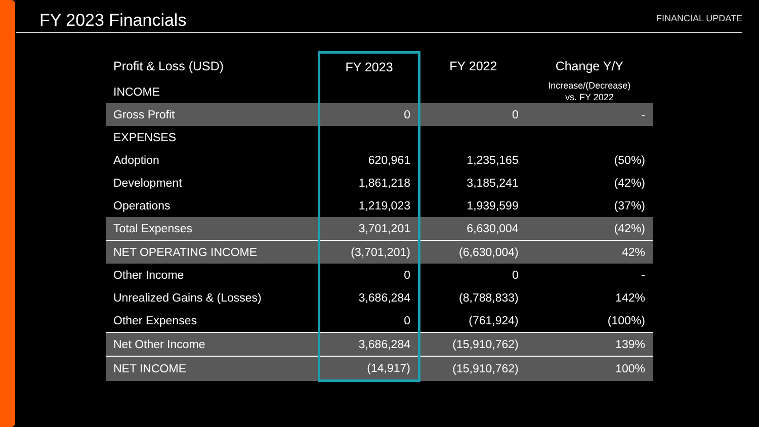FY 2023 Financials
FINANCIAL UPDATE
| Profit & Loss (USD) | FY 2023 | FY 2022 | Change Y/Y |
| --- | --- | --- | --- |
| INCOME | | | Increase/(Decrease) vs. FY 2022 |
| Gross Profit | 0 | 0 | - |
| EXPENSES | | | |
| Adoption | 620,961 | 1,235,165 | (50%) |
| Development | 1,861,218 | 3,185,241 | (42%) |
| Operations | 1,219,023 | 1,939,599 | (37%) |
| Total Expenses | 3,701,201 | 6,630,004 | (42%) |
| NET OPERATING INCOME | (3,701,201) | (6,630,004) | 42% |
| Other Income | 0 | 0 | - |
| Unrealized Gains & (Losses) | 3,686,284 | (8,788,833) | 142% |
| Other Expenses | 0 | (761,924) | (100%) |
| Net Other Income | 3,686,284 | (15,910,762) | 139% |
| NET INCOME | (14,917) | (15,910,762) | 100% |